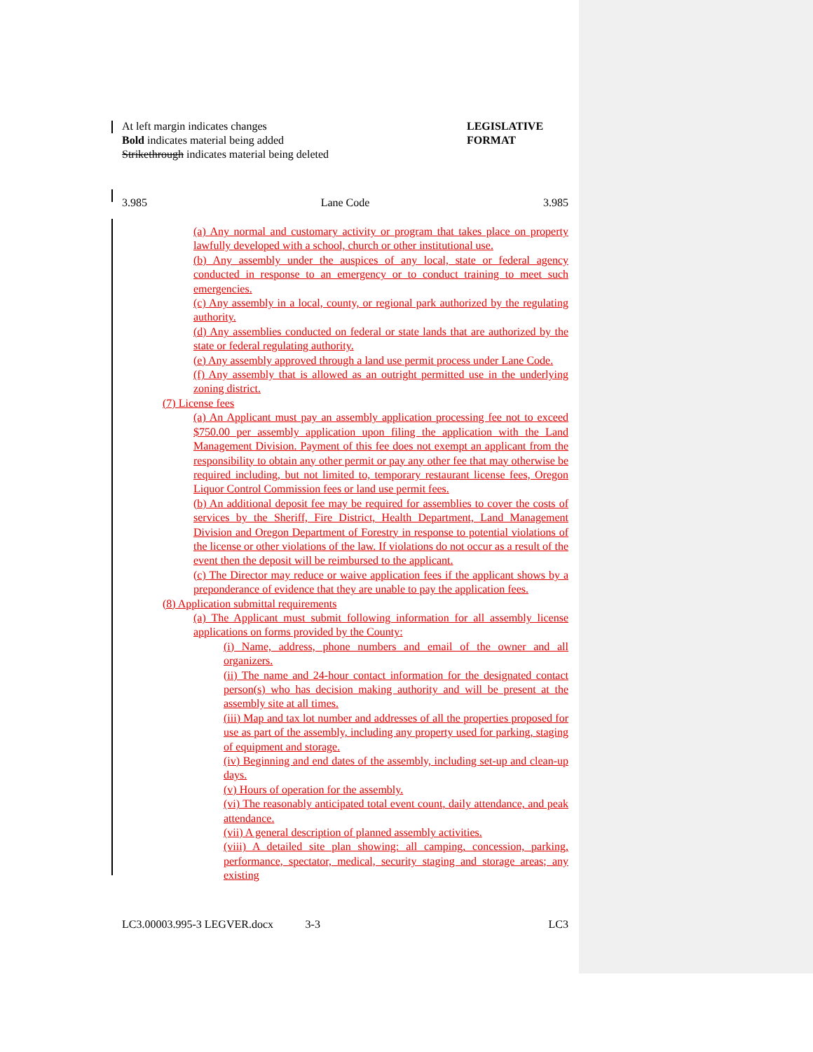At left margin indicates changes
Bold indicates material being added
Strikethrough indicates material being deleted
LEGISLATIVE FORMAT
3.985 Lane Code 3.985
(a) Any normal and customary activity or program that takes place on property lawfully developed with a school, church or other institutional use.
(b) Any assembly under the auspices of any local, state or federal agency conducted in response to an emergency or to conduct training to meet such emergencies.
(c) Any assembly in a local, county, or regional park authorized by the regulating authority.
(d) Any assemblies conducted on federal or state lands that are authorized by the state or federal regulating authority.
(e) Any assembly approved through a land use permit process under Lane Code.
(f) Any assembly that is allowed as an outright permitted use in the underlying zoning district.
(7) License fees
(a) An Applicant must pay an assembly application processing fee not to exceed $750.00 per assembly application upon filing the application with the Land Management Division. Payment of this fee does not exempt an applicant from the responsibility to obtain any other permit or pay any other fee that may otherwise be required including, but not limited to, temporary restaurant license fees, Oregon Liquor Control Commission fees or land use permit fees.
(b) An additional deposit fee may be required for assemblies to cover the costs of services by the Sheriff, Fire District, Health Department, Land Management Division and Oregon Department of Forestry in response to potential violations of the license or other violations of the law. If violations do not occur as a result of the event then the deposit will be reimbursed to the applicant.
(c) The Director may reduce or waive application fees if the applicant shows by a preponderance of evidence that they are unable to pay the application fees.
(8) Application submittal requirements
(a) The Applicant must submit following information for all assembly license applications on forms provided by the County:
(i) Name, address, phone numbers and email of the owner and all organizers.
(ii) The name and 24-hour contact information for the designated contact person(s) who has decision making authority and will be present at the assembly site at all times.
(iii) Map and tax lot number and addresses of all the properties proposed for use as part of the assembly, including any property used for parking, staging of equipment and storage.
(iv) Beginning and end dates of the assembly, including set-up and clean-up days.
(v) Hours of operation for the assembly.
(vi) The reasonably anticipated total event count, daily attendance, and peak attendance.
(vii) A general description of planned assembly activities.
(viii) A detailed site plan showing: all camping, concession, parking, performance, spectator, medical, security staging and storage areas; any existing
LC3.00003.995-3 LEGVER.docx 3-3 LC3